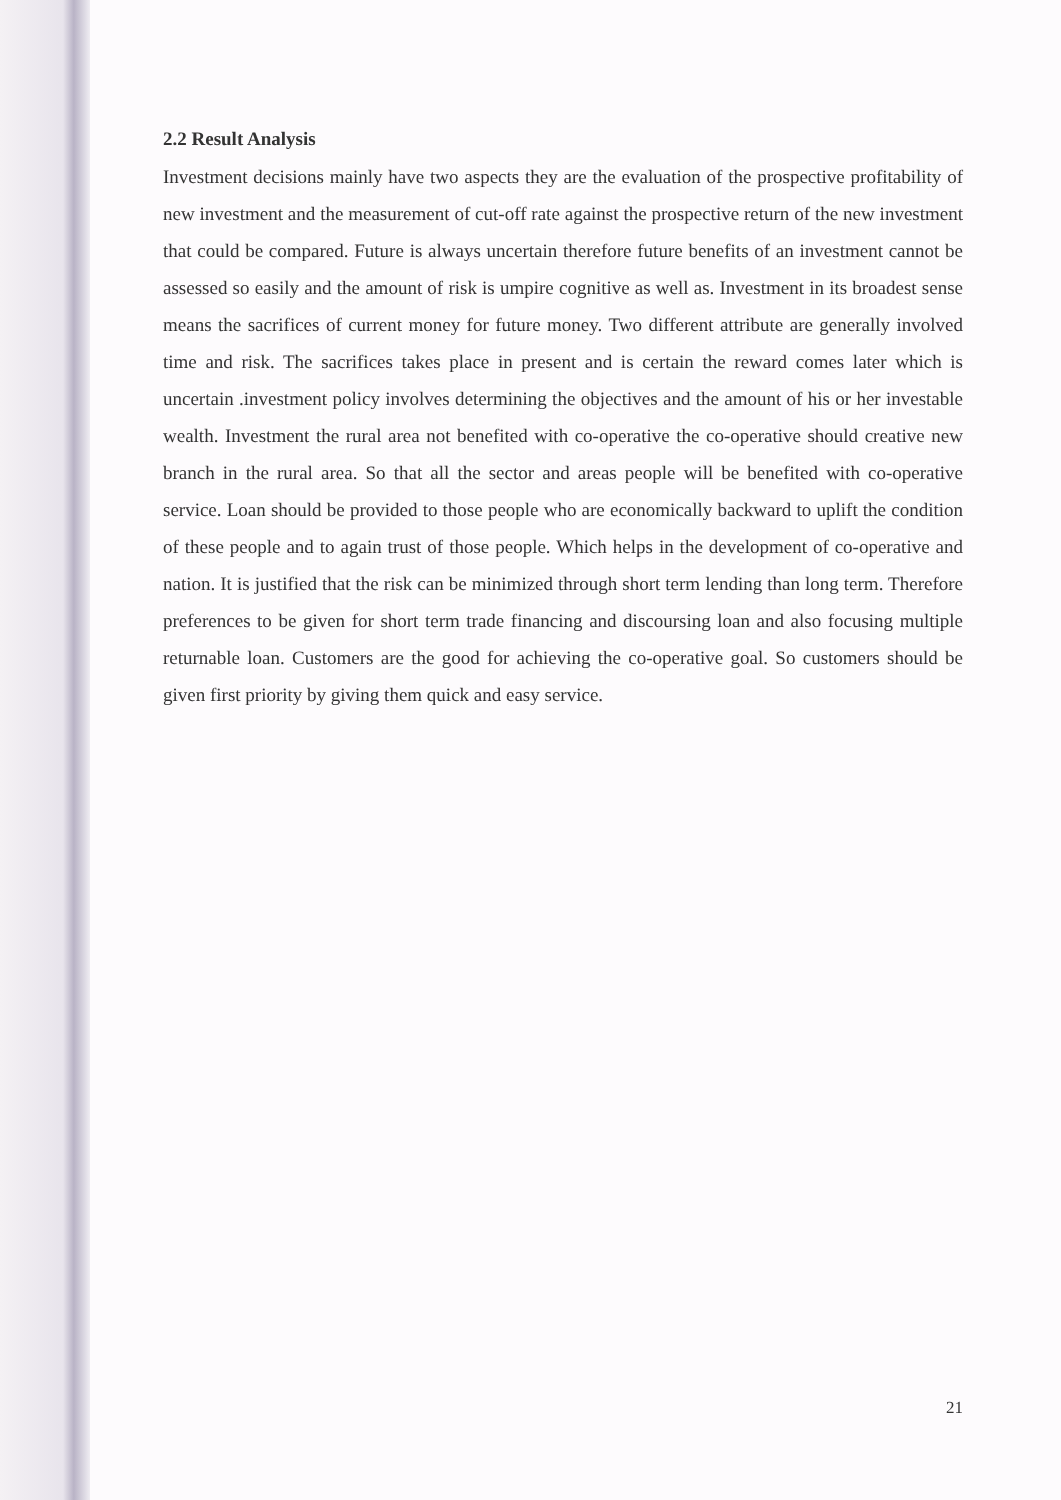2.2 Result Analysis
Investment decisions mainly have two aspects they are the evaluation of the prospective profitability of new investment and the measurement of cut-off rate against the prospective return of the new investment that could be compared. Future is always uncertain therefore future benefits of an investment cannot be assessed so easily and the amount of risk is umpire cognitive as well as. Investment in its broadest sense means the sacrifices of current money for future money. Two different attribute are generally involved time and risk. The sacrifices takes place in present and is certain the reward comes later which is uncertain .investment policy involves determining the objectives and the amount of his or her investable wealth. Investment the rural area not benefited with co-operative the co-operative should creative new branch in the rural area. So that all the sector and areas people will be benefited with co-operative service. Loan should be provided to those people who are economically backward to uplift the condition of these people and to again trust of those people. Which helps in the development of co-operative and nation. It is justified that the risk can be minimized through short term lending than long term. Therefore preferences to be given for short term trade financing and discoursing loan and also focusing multiple returnable loan. Customers are the good for achieving the co-operative goal. So customers should be given first priority by giving them quick and easy service.
21